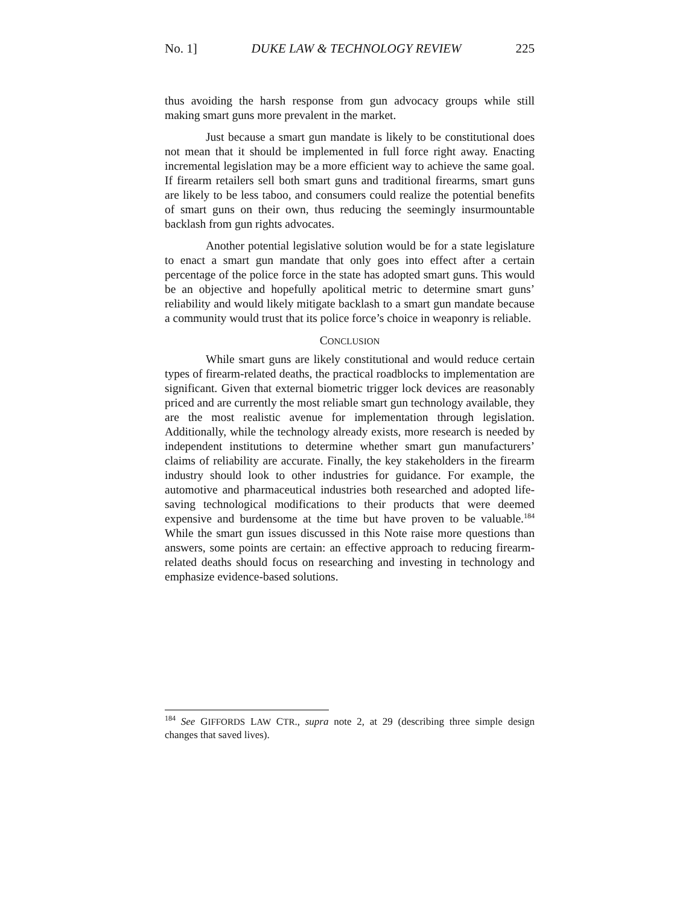No. 1] DUKE LAW & TECHNOLOGY REVIEW 225
thus avoiding the harsh response from gun advocacy groups while still making smart guns more prevalent in the market.
Just because a smart gun mandate is likely to be constitutional does not mean that it should be implemented in full force right away. Enacting incremental legislation may be a more efficient way to achieve the same goal. If firearm retailers sell both smart guns and traditional firearms, smart guns are likely to be less taboo, and consumers could realize the potential benefits of smart guns on their own, thus reducing the seemingly insurmountable backlash from gun rights advocates.
Another potential legislative solution would be for a state legislature to enact a smart gun mandate that only goes into effect after a certain percentage of the police force in the state has adopted smart guns. This would be an objective and hopefully apolitical metric to determine smart guns’ reliability and would likely mitigate backlash to a smart gun mandate because a community would trust that its police force’s choice in weaponry is reliable.
CONCLUSION
While smart guns are likely constitutional and would reduce certain types of firearm-related deaths, the practical roadblocks to implementation are significant. Given that external biometric trigger lock devices are reasonably priced and are currently the most reliable smart gun technology available, they are the most realistic avenue for implementation through legislation. Additionally, while the technology already exists, more research is needed by independent institutions to determine whether smart gun manufacturers’ claims of reliability are accurate. Finally, the key stakeholders in the firearm industry should look to other industries for guidance. For example, the automotive and pharmaceutical industries both researched and adopted life-saving technological modifications to their products that were deemed expensive and burdensome at the time but have proven to be valuable.<sup>184</sup> While the smart gun issues discussed in this Note raise more questions than answers, some points are certain: an effective approach to reducing firearm-related deaths should focus on researching and investing in technology and emphasize evidence-based solutions.
<sup>184</sup> See GIFFORDS LAW CTR., supra note 2, at 29 (describing three simple design changes that saved lives).